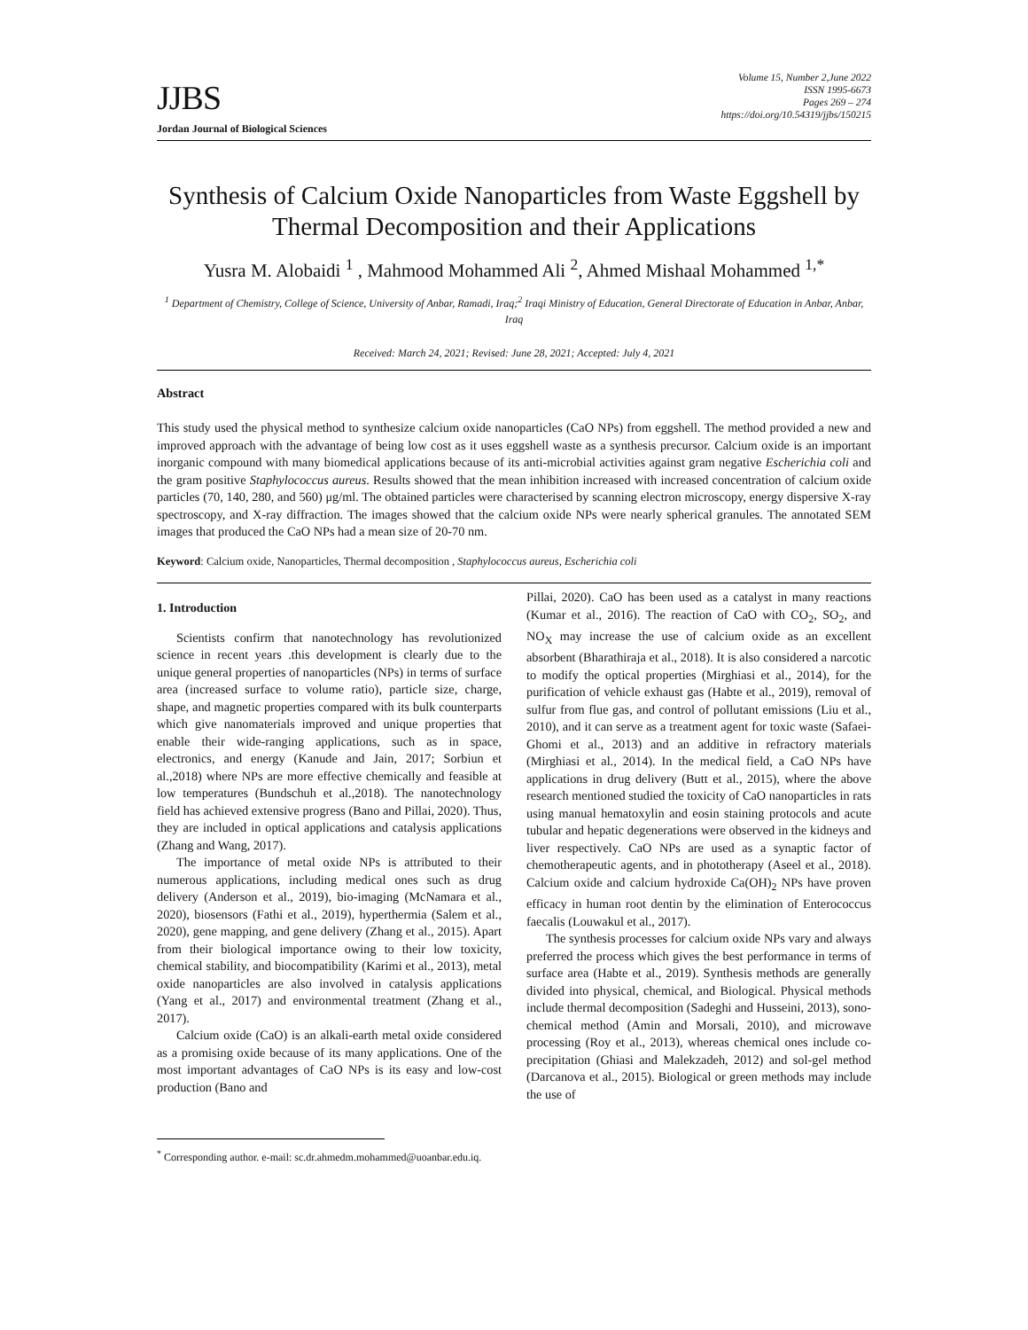JJBS
Volume 15, Number 2,June 2022
ISSN 1995-6673
Pages 269 – 274
https://doi.org/10.54319/jjbs/150215
Jordan Journal of Biological Sciences
Synthesis of Calcium Oxide Nanoparticles from Waste Eggshell by Thermal Decomposition and their Applications
Yusra M. Alobaidi <sup>1</sup> , Mahmood Mohammed Ali <sup>2</sup>, Ahmed Mishaal Mohammed <sup>1,*</sup>
<sup>1</sup> Department of Chemistry, College of Science, University of Anbar, Ramadi, Iraq;<sup>2</sup> Iraqi Ministry of Education, General Directorate of Education in Anbar, Anbar, Iraq
Received: March 24, 2021; Revised: June 28, 2021; Accepted: July 4, 2021
Abstract
This study used the physical method to synthesize calcium oxide nanoparticles (CaO NPs) from eggshell. The method provided a new and improved approach with the advantage of being low cost as it uses eggshell waste as a synthesis precursor. Calcium oxide is an important inorganic compound with many biomedical applications because of its anti-microbial activities against gram negative Escherichia coli and the gram positive Staphylococcus aureus. Results showed that the mean inhibition increased with increased concentration of calcium oxide particles (70, 140, 280, and 560) μg/ml. The obtained particles were characterised by scanning electron microscopy, energy dispersive X-ray spectroscopy, and X-ray diffraction. The images showed that the calcium oxide NPs were nearly spherical granules. The annotated SEM images that produced the CaO NPs had a mean size of 20-70 nm.
Keyword: Calcium oxide, Nanoparticles, Thermal decomposition , Staphylococcus aureus, Escherichia coli
1. Introduction
Scientists confirm that nanotechnology has revolutionized science in recent years .this development is clearly due to the unique general properties of nanoparticles (NPs) in terms of surface area (increased surface to volume ratio), particle size, charge, shape, and magnetic properties compared with its bulk counterparts which give nanomaterials improved and unique properties that enable their wide-ranging applications, such as in space, electronics, and energy (Kanude and Jain, 2017; Sorbiun et al.,2018) where NPs are more effective chemically and feasible at low temperatures (Bundschuh et al.,2018). The nanotechnology field has achieved extensive progress (Bano and Pillai, 2020). Thus, they are included in optical applications and catalysis applications (Zhang and Wang, 2017).
The importance of metal oxide NPs is attributed to their numerous applications, including medical ones such as drug delivery (Anderson et al., 2019), bio-imaging (McNamara et al., 2020), biosensors (Fathi et al., 2019), hyperthermia (Salem et al., 2020), gene mapping, and gene delivery (Zhang et al., 2015). Apart from their biological importance owing to their low toxicity, chemical stability, and biocompatibility (Karimi et al., 2013), metal oxide nanoparticles are also involved in catalysis applications (Yang et al., 2017) and environmental treatment (Zhang et al., 2017).
Calcium oxide (CaO) is an alkali-earth metal oxide considered as a promising oxide because of its many applications. One of the most important advantages of CaO NPs is its easy and low-cost production (Bano and
Pillai, 2020). CaO has been used as a catalyst in many reactions (Kumar et al., 2016). The reaction of CaO with CO<sub>2</sub>, SO<sub>2</sub>, and NO<sub>X</sub> may increase the use of calcium oxide as an excellent absorbent (Bharathiraja et al., 2018). It is also considered a narcotic to modify the optical properties (Mirghiasi et al., 2014), for the purification of vehicle exhaust gas (Habte et al., 2019), removal of sulfur from flue gas, and control of pollutant emissions (Liu et al., 2010), and it can serve as a treatment agent for toxic waste (Safaei-Ghomi et al., 2013) and an additive in refractory materials (Mirghiasi et al., 2014). In the medical field, a CaO NPs have applications in drug delivery (Butt et al., 2015), where the above research mentioned studied the toxicity of CaO nanoparticles in rats using manual hematoxylin and eosin staining protocols and acute tubular and hepatic degenerations were observed in the kidneys and liver respectively. CaO NPs are used as a synaptic factor of chemotherapeutic agents, and in phototherapy (Aseel et al., 2018). Calcium oxide and calcium hydroxide Ca(OH)<sub>2</sub> NPs have proven efficacy in human root dentin by the elimination of Enterococcus faecalis (Louwakul et al., 2017).
The synthesis processes for calcium oxide NPs vary and always preferred the process which gives the best performance in terms of surface area (Habte et al., 2019). Synthesis methods are generally divided into physical, chemical, and Biological. Physical methods include thermal decomposition (Sadeghi and Husseini, 2013), sono-chemical method (Amin and Morsali, 2010), and microwave processing (Roy et al., 2013), whereas chemical ones include co-precipitation (Ghiasi and Malekzadeh, 2012) and sol-gel method (Darcanova et al., 2015). Biological or green methods may include the use of
<sup>*</sup> Corresponding author. e-mail: sc.dr.ahmedm.mohammed@uoanbar.edu.iq.